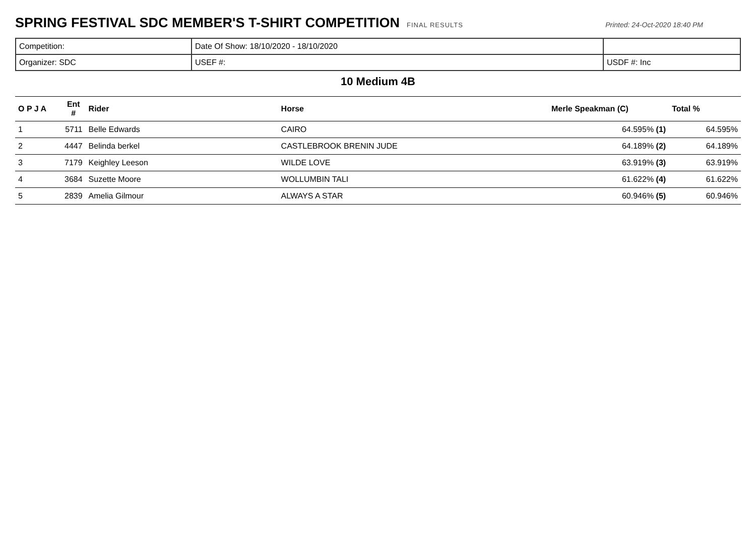SPRING FESTIVAL SDC MEMBER'S T-SHIRT COMPETITION
FINAL RESULTS Printed: 24-Oct-2020 18:40 PM
| Competition: | Date Of Show: 18/10/2020 - 18/10/2020 | |
| Organizer: SDC | USEF #: | USDF #: Inc |
10 Medium 4B
| O P J A | Ent # | Rider | Horse | Merle Speakman (C) | Total % |
| --- | --- | --- | --- | --- | --- |
| 1 | 5711 | Belle Edwards | CAIRO | 64.595% (1) | 64.595% |
| 2 | 4447 | Belinda berkel | CASTLEBROOK BRENIN JUDE | 64.189% (2) | 64.189% |
| 3 | 7179 | Keighley Leeson | WILDE LOVE | 63.919% (3) | 63.919% |
| 4 | 3684 | Suzette Moore | WOLLUMBIN TALI | 61.622% (4) | 61.622% |
| 5 | 2839 | Amelia Gilmour | ALWAYS A STAR | 60.946% (5) | 60.946% |